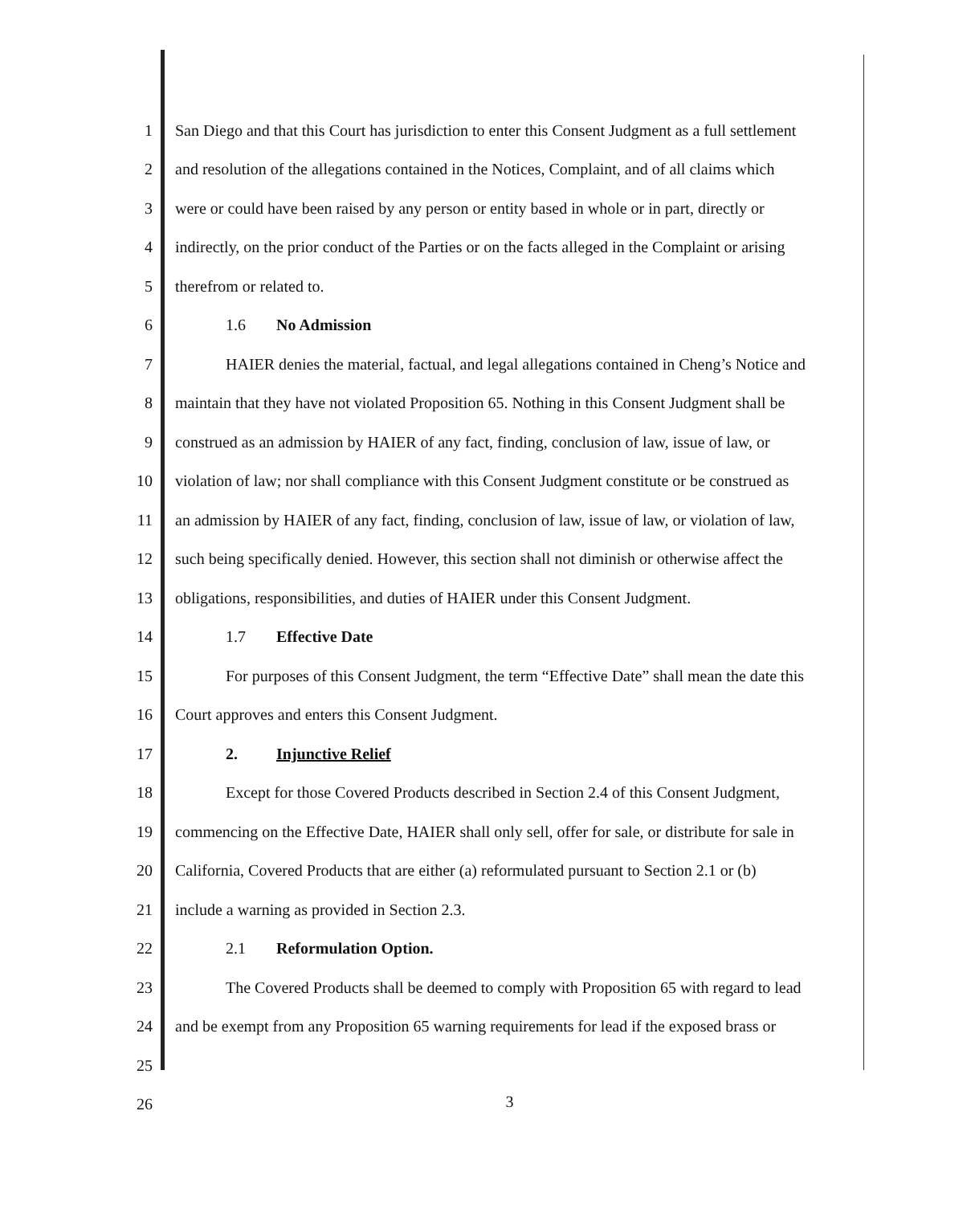1 San Diego and that this Court has jurisdiction to enter this Consent Judgment as a full settlement
2 and resolution of the allegations contained in the Notices, Complaint, and of all claims which
3 were or could have been raised by any person or entity based in whole or in part, directly or
4 indirectly, on the prior conduct of the Parties or on the facts alleged in the Complaint or arising
5 therefrom or related to.
6 1.6 No Admission
7 HAIER denies the material, factual, and legal allegations contained in Cheng’s Notice and
8 maintain that they have not violated Proposition 65. Nothing in this Consent Judgment shall be
9 construed as an admission by HAIER of any fact, finding, conclusion of law, issue of law, or
10 violation of law; nor shall compliance with this Consent Judgment constitute or be construed as
11 an admission by HAIER of any fact, finding, conclusion of law, issue of law, or violation of law,
12 such being specifically denied. However, this section shall not diminish or otherwise affect the
13 obligations, responsibilities, and duties of HAIER under this Consent Judgment.
14 1.7 Effective Date
15 For purposes of this Consent Judgment, the term “Effective Date” shall mean the date this
16 Court approves and enters this Consent Judgment.
17 2. Injunctive Relief
18 Except for those Covered Products described in Section 2.4 of this Consent Judgment,
19 commencing on the Effective Date, HAIER shall only sell, offer for sale, or distribute for sale in
20 California, Covered Products that are either (a) reformulated pursuant to Section 2.1 or (b)
21 include a warning as provided in Section 2.3.
22 2.1 Reformulation Option.
23 The Covered Products shall be deemed to comply with Proposition 65 with regard to lead
24 and be exempt from any Proposition 65 warning requirements for lead if the exposed brass or
25
26
3